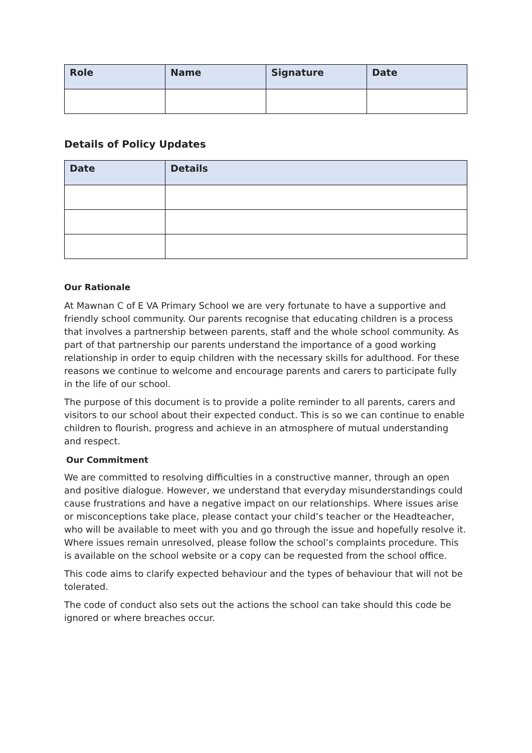| Role | Name | Signature | Date |
| --- | --- | --- | --- |
Details of Policy Updates
| Date | Details |
| --- | --- |
Our Rationale
At Mawnan C of E VA Primary School we are very fortunate to have a supportive and friendly school community. Our parents recognise that educating children is a process that involves a partnership between parents, staff and the whole school community. As part of that partnership our parents understand the importance of a good working relationship in order to equip children with the necessary skills for adulthood. For these reasons we continue to welcome and encourage parents and carers to participate fully in the life of our school.
The purpose of this document is to provide a polite reminder to all parents, carers and visitors to our school about their expected conduct. This is so we can continue to enable children to flourish, progress and achieve in an atmosphere of mutual understanding and respect.
Our Commitment
We are committed to resolving difficulties in a constructive manner, through an open and positive dialogue. However, we understand that everyday misunderstandings could cause frustrations and have a negative impact on our relationships. Where issues arise or misconceptions take place, please contact your child’s teacher or the Headteacher, who will be available to meet with you and go through the issue and hopefully resolve it. Where issues remain unresolved, please follow the school’s complaints procedure. This is available on the school website or a copy can be requested from the school office.
This code aims to clarify expected behaviour and the types of behaviour that will not be tolerated.
The code of conduct also sets out the actions the school can take should this code be ignored or where breaches occur.